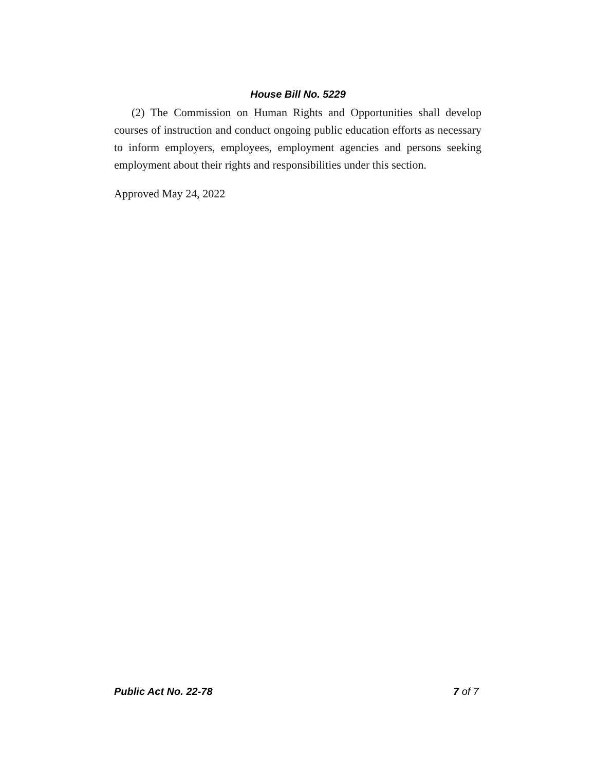House Bill No. 5229
(2) The Commission on Human Rights and Opportunities shall develop courses of instruction and conduct ongoing public education efforts as necessary to inform employers, employees, employment agencies and persons seeking employment about their rights and responsibilities under this section.
Approved May 24, 2022
Public Act No. 22-78 7 of 7